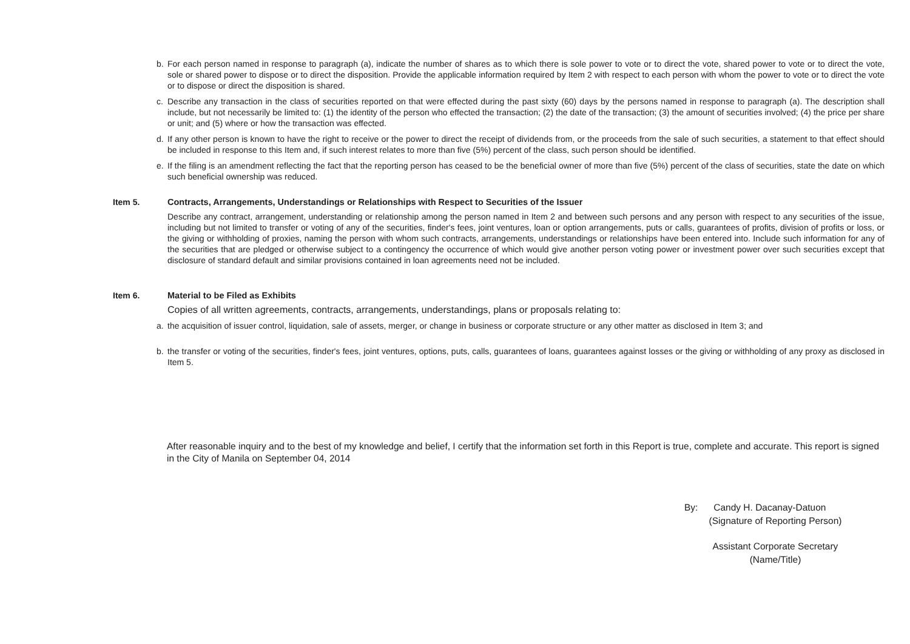b. For each person named in response to paragraph (a), indicate the number of shares as to which there is sole power to vote or to direct the vote, shared power to vote or to direct the vote, sole or shared power to dispose or to direct the disposition. Provide the applicable information required by Item 2 with respect to each person with whom the power to vote or to direct the vote or to dispose or direct the disposition is shared.
c. Describe any transaction in the class of securities reported on that were effected during the past sixty (60) days by the persons named in response to paragraph (a). The description shall include, but not necessarily be limited to: (1) the identity of the person who effected the transaction; (2) the date of the transaction; (3) the amount of securities involved; (4) the price per share or unit; and (5) where or how the transaction was effected.
d. If any other person is known to have the right to receive or the power to direct the receipt of dividends from, or the proceeds from the sale of such securities, a statement to that effect should be included in response to this Item and, if such interest relates to more than five (5%) percent of the class, such person should be identified.
e. If the filing is an amendment reflecting the fact that the reporting person has ceased to be the beneficial owner of more than five (5%) percent of the class of securities, state the date on which such beneficial ownership was reduced.
Item 5. Contracts, Arrangements, Understandings or Relationships with Respect to Securities of the Issuer
Describe any contract, arrangement, understanding or relationship among the person named in Item 2 and between such persons and any person with respect to any securities of the issue, including but not limited to transfer or voting of any of the securities, finder's fees, joint ventures, loan or option arrangements, puts or calls, guarantees of profits, division of profits or loss, or the giving or withholding of proxies, naming the person with whom such contracts, arrangements, understandings or relationships have been entered into. Include such information for any of the securities that are pledged or otherwise subject to a contingency the occurrence of which would give another person voting power or investment power over such securities except that disclosure of standard default and similar provisions contained in loan agreements need not be included.
Item 6. Material to be Filed as Exhibits
Copies of all written agreements, contracts, arrangements, understandings, plans or proposals relating to:
a. the acquisition of issuer control, liquidation, sale of assets, merger, or change in business or corporate structure or any other matter as disclosed in Item 3; and
b. the transfer or voting of the securities, finder's fees, joint ventures, options, puts, calls, guarantees of loans, guarantees against losses or the giving or withholding of any proxy as disclosed in Item 5.
After reasonable inquiry and to the best of my knowledge and belief, I certify that the information set forth in this Report is true, complete and accurate. This report is signed in the City of Manila on September 04, 2014
By: Candy H. Dacanay-Datuon
(Signature of Reporting Person)
Assistant Corporate Secretary
(Name/Title)